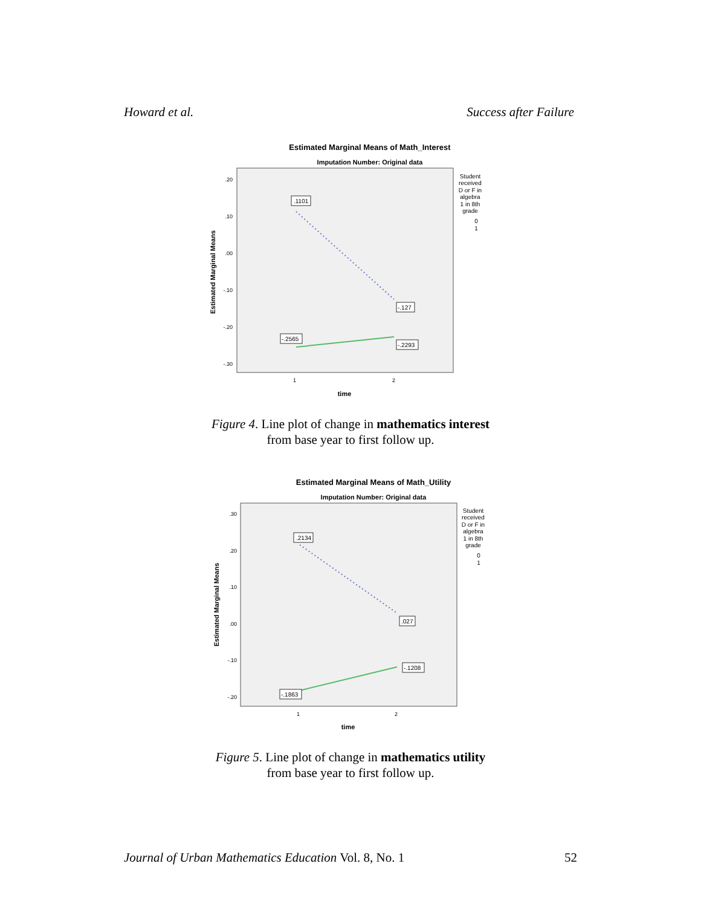Howard et al. Success after Failure
Estimated Marginal Means of Math_Interest
Imputation Number: Original data
.20
.10
.00
-.10
-.20
-.30
1
2
Estimated Marginal Means
time
.1101
-.127
-.2565
-.2293
Student
received
D or F in
algebra
1 in 8th
grade
0
1
Figure 4. Line plot of change in mathematics interest
from base year to first follow up.
Estimated Marginal Means of Math_Utility
Imputation Number: Original data
.30
.20
.10
.00
-.10
-.20
1
2
Estimated Marginal Means
time
.2134
.027
-.1863
-.1208
Student
received
D or F in
algebra
1 in 8th
grade
0
1
Figure 5. Line plot of change in mathematics utility
from base year to first follow up.
Journal of Urban Mathematics Education Vol. 8, No. 1 52